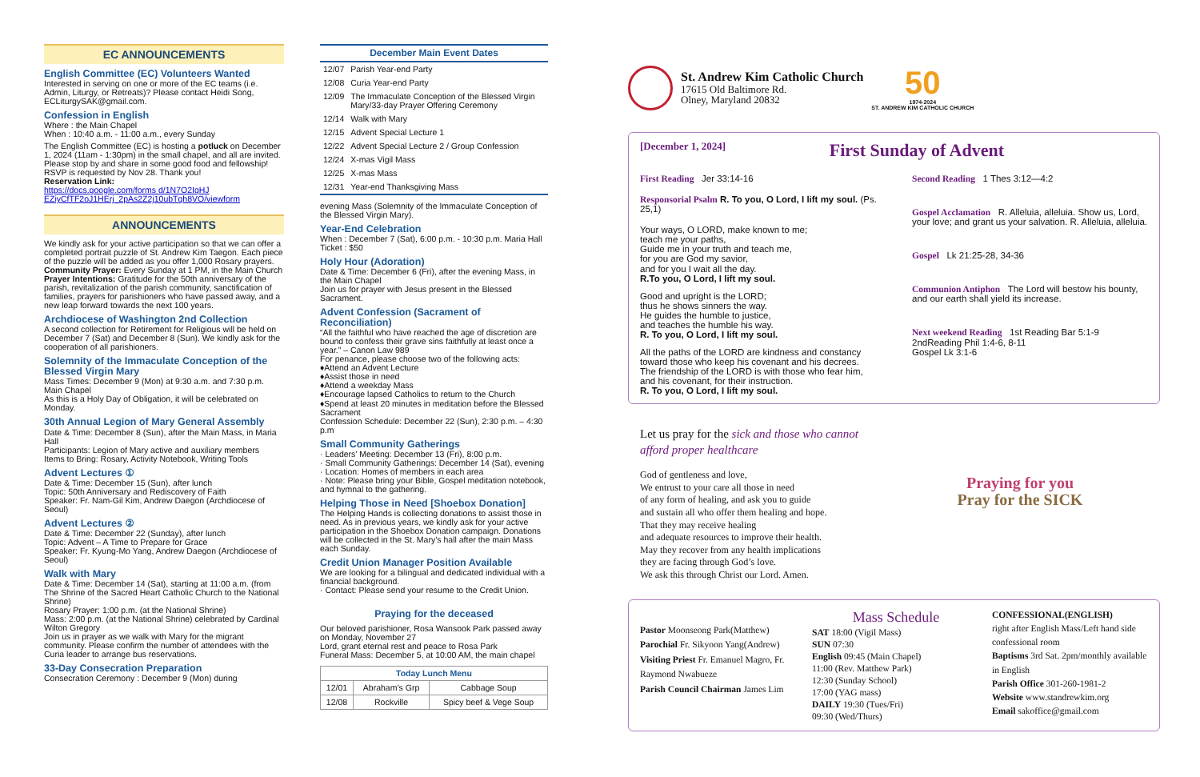EC ANNOUNCEMENTS
English Committee (EC) Volunteers Wanted
Interested in serving on one or more of the EC teams (i.e. Admin, Liturgy, or Retreats)? Please contact Heidi Song, ECLiturgySAK@gmail.com.
Confession in English
Where : the Main Chapel
When : 10:40 a.m. - 11:00 a.m., every Sunday
The English Committee (EC) is hosting a potluck on December 1, 2024 (11am - 1:30pm) in the small chapel, and all are invited. Please stop by and share in some good food and fellowship! RSVP is requested by Nov 28. Thank you!
Reservation Link:
https://docs.google.com/forms d/1N7O2IqHJ EZiyCfTF2oJ1HErj_2pAs2Z2j10ubTqh8VO/viewform
ANNOUNCEMENTS
We kindly ask for your active participation so that we can offer a completed portrait puzzle of St. Andrew Kim Taegon. Each piece of the puzzle will be added as you offer 1,000 Rosary prayers.
Community Prayer: Every Sunday at 1 PM, in the Main Church
Prayer Intentions: Gratitude for the 50th anniversary of the parish, revitalization of the parish community, sanctification of families, prayers for parishioners who have passed away, and a new leap forward towards the next 100 years.
Archdiocese of Washington 2nd Collection
A second collection for Retirement for Religious will be held on December 7 (Sat) and December 8 (Sun). We kindly ask for the cooperation of all parishioners.
Solemnity of the Immaculate Conception of the Blessed Virgin Mary
Mass Times: December 9 (Mon) at 9:30 a.m. and 7:30 p.m. Main Chapel
As this is a Holy Day of Obligation, it will be celebrated on Monday.
30th Annual Legion of Mary General Assembly
Date & Time: December 8 (Sun), after the Main Mass, in Maria Hall
Participants: Legion of Mary active and auxiliary members
Items to Bring: Rosary, Activity Notebook, Writing Tools
Advent Lectures ①
Date & Time: December 15 (Sun), after lunch
Topic: 50th Anniversary and Rediscovery of Faith
Speaker: Fr. Nam-Gil Kim, Andrew Daegon (Archdiocese of Seoul)
Advent Lectures ②
Date & Time: December 22 (Sunday), after lunch
Topic: Advent – A Time to Prepare for Grace
Speaker: Fr. Kyung-Mo Yang, Andrew Daegon (Archdiocese of Seoul)
Walk with Mary
Date & Time: December 14 (Sat), starting at 11:00 a.m. (from The Shrine of the Sacred Heart Catholic Church to the National Shrine)
Rosary Prayer: 1:00 p.m. (at the National Shrine)
Mass: 2:00 p.m. (at the National Shrine) celebrated by Cardinal Wilton Gregory
Join us in prayer as we walk with Mary for the migrant community. Please confirm the number of attendees with the Curia leader to arrange bus reservations.
33-Day Consecration Preparation
Consecration Ceremony : December 9 (Mon) during
| December Main Event Dates | |
| --- | --- |
| 12/07 | Parish Year-end Party |
| 12/08 | Curia Year-end Party |
| 12/09 | The Immaculate Conception of the Blessed Virgin Mary/33-day Prayer Offering Ceremony |
| 12/14 | Walk with Mary |
| 12/15 | Advent Special Lecture 1 |
| 12/22 | Advent Special Lecture 2 / Group Confession |
| 12/24 | X-mas Vigil Mass |
| 12/25 | X-mas Mass |
| 12/31 | Year-end Thanksgiving Mass |
evening Mass (Solemnity of the Immaculate Conception of the Blessed Virgin Mary).
Year-End Celebration
When : December 7 (Sat), 6:00 p.m. - 10:30 p.m. Maria Hall Ticket : $50
Holy Hour (Adoration)
Date & Time: December 6 (Fri), after the evening Mass, in the Main Chapel
Join us for prayer with Jesus present in the Blessed Sacrament.
Advent Confession (Sacrament of Reconciliation)
“All the faithful who have reached the age of discretion are bound to confess their grave sins faithfully at least once a year.” – Canon Law 989
For penance, please choose two of the following acts:
♦Attend an Advent Lecture
♦Assist those in need
♦Attend a weekday Mass
♦Encourage lapsed Catholics to return to the Church
♦Spend at least 20 minutes in meditation before the Blessed Sacrament
Confession Schedule: December 22 (Sun), 2:30 p.m. – 4:30 p.m
Small Community Gatherings
· Leaders’ Meeting: December 13 (Fri), 8:00 p.m.
· Small Community Gatherings: December 14 (Sat), evening
· Location: Homes of members in each area
· Note: Please bring your Bible, Gospel meditation notebook, and hymnal to the gathering.
Helping Those in Need [Shoebox Donation]
The Helping Hands is collecting donations to assist those in need. As in previous years, we kindly ask for your active participation in the Shoebox Donation campaign. Donations will be collected in the St. Mary’s hall after the main Mass each Sunday.
Credit Union Manager Position Available
We are looking for a bilingual and dedicated individual with a financial background.
· Contact: Please send your resume to the Credit Union.
Praying for the deceased
Our beloved parishioner, Rosa Wansook Park passed away on Monday, November 27
Lord, grant eternal rest and peace to Rosa Park
Funeral Mass: December 5, at 10:00 AM, the main chapel
| Today Lunch Menu | | |
| --- | --- | --- |
| 12/01 | Abraham’s Grp | Cabbage Soup |
| 12/08 | Rockville | Spicy beef & Vege Soup |
St. Andrew Kim Catholic Church
17615 Old Baltimore Rd.
Olney, Maryland 20832
50
1974-2024
ST. ANDREW KIM CATHOLIC CHURCH
[December 1, 2024] First Sunday of Advent
First Reading Jer 33:14-16
Responsorial Psalm R. To you, O Lord, I lift my soul. (Ps. 25,1)
Your ways, O LORD, make known to me;
teach me your paths,
Guide me in your truth and teach me,
for you are God my savior,
and for you I wait all the day.
R.To you, O Lord, I lift my soul.
Good and upright is the LORD;
thus he shows sinners the way.
He guides the humble to justice,
and teaches the humble his way.
R. To you, O Lord, I lift my soul.
All the paths of the LORD are kindness and constancy
toward those who keep his covenant and his decrees.
The friendship of the LORD is with those who fear him,
and his covenant, for their instruction.
R. To you, O Lord, I lift my soul.
Second Reading 1 Thes 3:12—4:2
Gospel Acclamation R. Alleluia, alleluia. Show us, Lord, your love; and grant us your salvation. R. Alleluia, alleluia.
Gospel Lk 21:25-28, 34-36
Communion Antiphon The Lord will bestow his bounty, and our earth shall yield its increase.
Next weekend Reading 1st Reading Bar 5:1-9
2ndReading Phil 1:4-6, 8-11
Gospel Lk 3:1-6
Let us pray for the sick and those who cannot afford proper healthcare
God of gentleness and love,
We entrust to your care all those in need
of any form of healing, and ask you to guide
and sustain all who offer them healing and hope.
That they may receive healing
and adequate resources to improve their health.
May they recover from any health implications
they are facing through God’s love.
We ask this through Christ our Lord. Amen.
Praying for you
Pray for the SICK
Pastor Moonseong Park(Matthew)
Parochial Fr. Sikyoon Yang(Andrew)
Visiting Priest Fr. Emanuel Magro, Fr. Raymond Nwabueze
Parish Council Chairman James Lim
Mass Schedule
SAT 18:00 (Vigil Mass)
SUN 07:30
English 09:45 (Main Chapel)
11:00 (Rev. Matthew Park)
12:30 (Sunday School)
17:00 (YAG mass)
DAILY 19:30 (Tues/Fri)
09:30 (Wed/Thurs)
CONFESSIONAL(ENGLISH)
right after English Mass/Left hand side confessional room
Baptisms 3rd Sat. 2pm/monthly available in English
Parish Office 301-260-1981-2
Website www.standrewkim.org
Email sakoffice@gmail.com